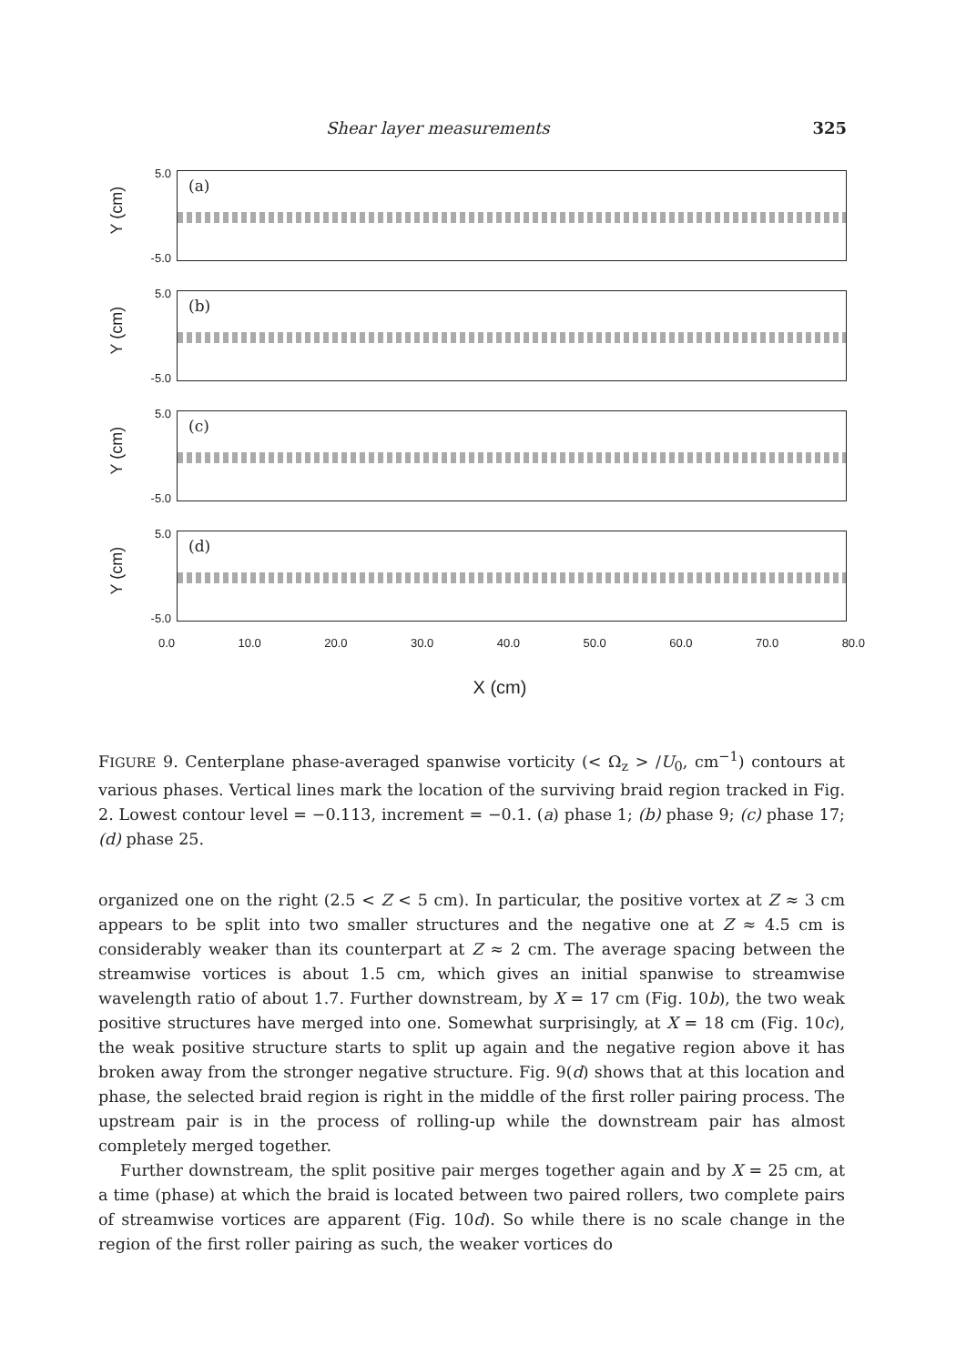Shear layer measurements 325
Y (cm)
5.0
-5.0
(a)
Y (cm)
5.0
-5.0
(b)
Y (cm)
5.0
-5.0
(c)
Y (cm)
5.0
-5.0
(d)
0.0 10.0 20.0 30.0 40.0 50.0 60.0 70.0 80.0
X (cm)
FIGURE 9. Centerplane phase-averaged spanwise vorticity (< Ω<sub>z</sub> > /U<sub>0</sub>, cm<sup>−1</sup>) contours at various phases. Vertical lines mark the location of the surviving braid region tracked in Fig. 2. Lowest contour level = −0.113, increment = −0.1. (a) phase 1; (b) phase 9; (c) phase 17; (d) phase 25.
organized one on the right (2.5 < Z < 5 cm). In particular, the positive vortex at Z ≈ 3 cm appears to be split into two smaller structures and the negative one at Z ≈ 4.5 cm is considerably weaker than its counterpart at Z ≈ 2 cm. The average spacing between the streamwise vortices is about 1.5 cm, which gives an initial spanwise to streamwise wavelength ratio of about 1.7. Further downstream, by X = 17 cm (Fig. 10b), the two weak positive structures have merged into one. Somewhat surprisingly, at X = 18 cm (Fig. 10c), the weak positive structure starts to split up again and the negative region above it has broken away from the stronger negative structure. Fig. 9(d) shows that at this location and phase, the selected braid region is right in the middle of the first roller pairing process. The upstream pair is in the process of rolling-up while the downstream pair has almost completely merged together.
Further downstream, the split positive pair merges together again and by X = 25 cm, at a time (phase) at which the braid is located between two paired rollers, two complete pairs of streamwise vortices are apparent (Fig. 10d). So while there is no scale change in the region of the first roller pairing as such, the weaker vortices do